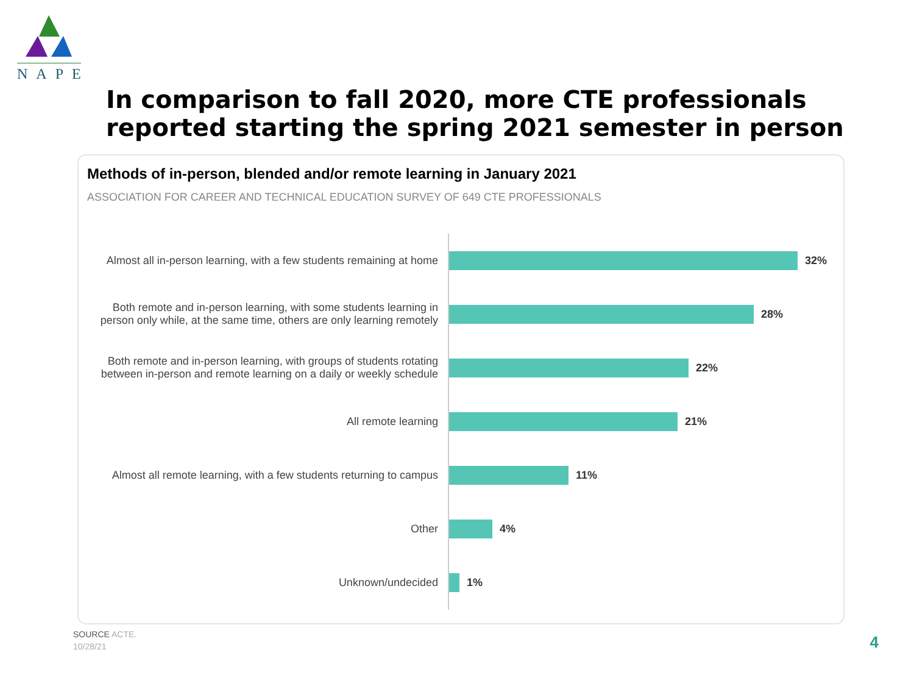NAPE
In comparison to fall 2020, more CTE professionals
reported starting the spring 2021 semester in person
Methods of in-person, blended and/or remote learning in January 2021
ASSOCIATION FOR CAREER AND TECHNICAL EDUCATION SURVEY OF 649 CTE PROFESSIONALS
Almost all in-person learning, with a few students remaining at home
32%
Both remote and in-person learning, with some students learning in person only while, at the same time, others are only learning remotely
28%
Both remote and in-person learning, with groups of students rotating between in-person and remote learning on a daily or weekly schedule
22%
All remote learning
21%
Almost all remote learning, with a few students returning to campus
11%
Other
4%
Unknown/undecided
1%
SOURCE ACTE.
10/28/21
4